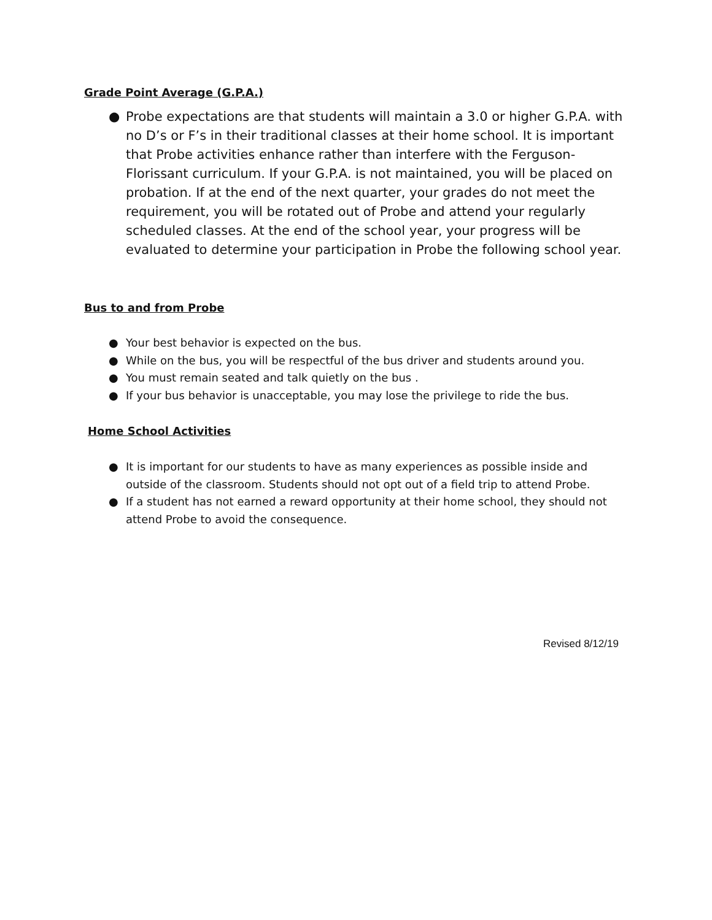Grade Point Average (G.P.A.)
● Probe expectations are that students will maintain a 3.0 or higher G.P.A. with no D’s or F’s in their traditional classes at their home school. It is important that Probe activities enhance rather than interfere with the Ferguson-Florissant curriculum. If your G.P.A. is not maintained, you will be placed on probation. If at the end of the next quarter, your grades do not meet the requirement, you will be rotated out of Probe and attend your regularly scheduled classes. At the end of the school year, your progress will be evaluated to determine your participation in Probe the following school year.
Bus to and from Probe
● Your best behavior is expected on the bus.
● While on the bus, you will be respectful of the bus driver and students around you.
● You must remain seated and talk quietly on the bus .
● If your bus behavior is unacceptable, you may lose the privilege to ride the bus.
Home School Activities
● It is important for our students to have as many experiences as possible inside and outside of the classroom. Students should not opt out of a field trip to attend Probe.
● If a student has not earned a reward opportunity at their home school, they should not attend Probe to avoid the consequence.
Revised 8/12/19